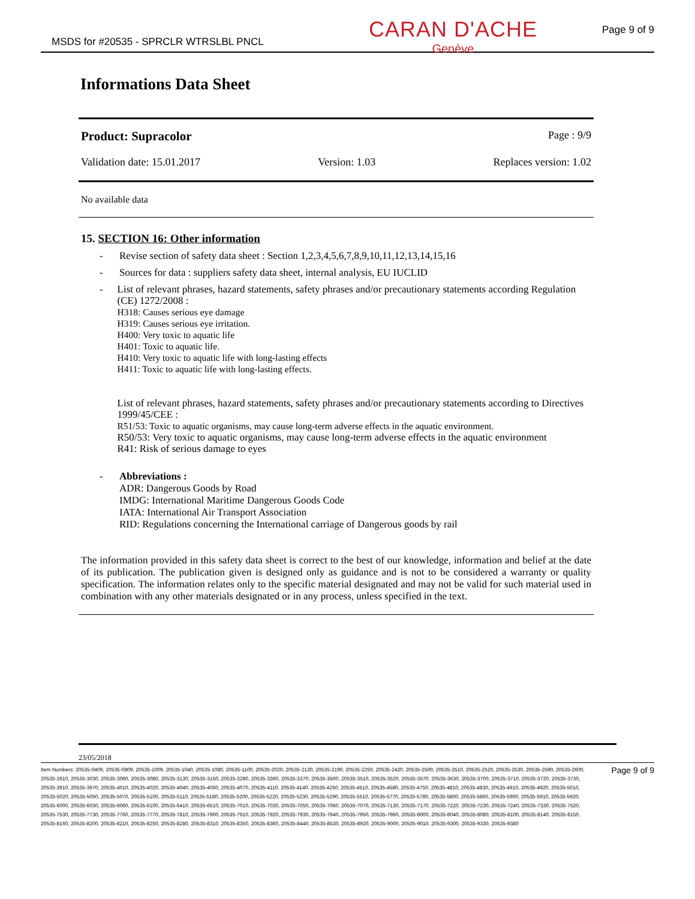MSDS for #20535 - SPRCLR WTRSLBL PNCL Page 9 of 9
CARAN D'ACHE
Genève
Informations Data Sheet
Product: Supracolor Page : 9/9
Validation date: 15.01.2017 Version: 1.03 Replaces version: 1.02
No available data
15. SECTION 16: Other information
- Revise section of safety data sheet : Section 1,2,3,4,5,6,7,8,9,10,11,12,13,14,15,16
- Sources for data : suppliers safety data sheet, internal analysis, EU IUCLID
- List of relevant phrases, hazard statements, safety phrases and/or precautionary statements according Regulation (CE) 1272/2008 :
H318: Causes serious eye damage
H319: Causes serious eye irritation.
H400: Very toxic to aquatic life
H401: Toxic to aquatic life.
H410: Very toxic to aquatic life with long-lasting effects
H411: Toxic to aquatic life with long-lasting effects.
List of relevant phrases, hazard statements, safety phrases and/or precautionary statements according to Directives 1999/45/CEE :
R51/53: Toxic to aquatic organisms, may cause long-term adverse effects in the aquatic environment.
R50/53: Very toxic to aquatic organisms, may cause long-term adverse effects in the aquatic environment
R41: Risk of serious damage to eyes
- Abbreviations :
ADR: Dangerous Goods by Road
IMDG: International Maritime Dangerous Goods Code
IATA: International Air Transport Association
RID: Regulations concerning the International carriage of Dangerous goods by rail
The information provided in this safety data sheet is correct to the best of our knowledge, information and belief at the date of its publication. The publication given is designed only as guidance and is not to be considered a warranty or quality specification. The information relates only to the specific material designated and may not be valid for such material used in combination with any other materials designated or in any process, unless specified in the text.
23/05/2018
Item Numbers: 20535-0409, 20535-0809, 20535-1009, 20535-1040, 20535-1080, 20535-1100, 20535-2020, 20535-2130, 20535-2190, 20535-2250, 20535-2420, 20535-2500, 20535-2510, 20535-2520, 20535-2530, 20535-2590, 20535-2600, 20535-2610, 20535-3030, 20535-3060, 20535-3080, 20535-3130, 20535-3150, 20535-3280, 20535-3360, 20535-3370, 20535-3500, 20535-3510, 20535-3520, 20535-3570, 20535-3630, 20535-3700, 20535-3710, 20535-3720, 20535-3730, 20535-3910, 20535-3970, 20535-4010, 20535-4020, 20535-4040, 20535-4060, 20535-4070, 20535-4110, 20535-4140, 20535-4260, 20535-4510, 20535-4580, 20535-4750, 20535-4810, 20535-4830, 20535-4910, 20535-4920, 20535-5010, 20535-5020, 20535-5050, 20535-5070, 20535-5100, 20535-5110, 20535-5180, 20535-5200, 20535-5220, 20535-5230, 20535-5290, 20535-5510, 20535-5770, 20535-5780, 20535-5800, 20535-5860, 20535-5900, 20535-5910, 20535-5920, 20535-6000, 20535-6030, 20535-6060, 20535-6100, 20535-6410, 20535-6510, 20535-7010, 20535-7030, 20535-7050, 20535-7060, 20535-7070, 20535-7130, 20535-7170, 20535-7220, 20535-7230, 20535-7240, 20535-7330, 20535-7520, 20535-7530, 20535-7730, 20535-7760, 20535-7770, 20535-7810, 20535-7900, 20535-7910, 20535-7920, 20535-7930, 20535-7940, 20535-7950, 20535-7960, 20535-8000, 20535-8040, 20535-8080, 20535-8100, 20535-8140, 20535-8150, 20535-8160, 20535-8200, 20535-8210, 20535-8250, 20535-8280, 20535-8310, 20535-8350, 20535-8360, 20535-8440, 20535-8530, 20535-8920, 20535-9000, 20535-9010, 20535-9300, 20535-9330, 20535-9380
Page 9 of 9